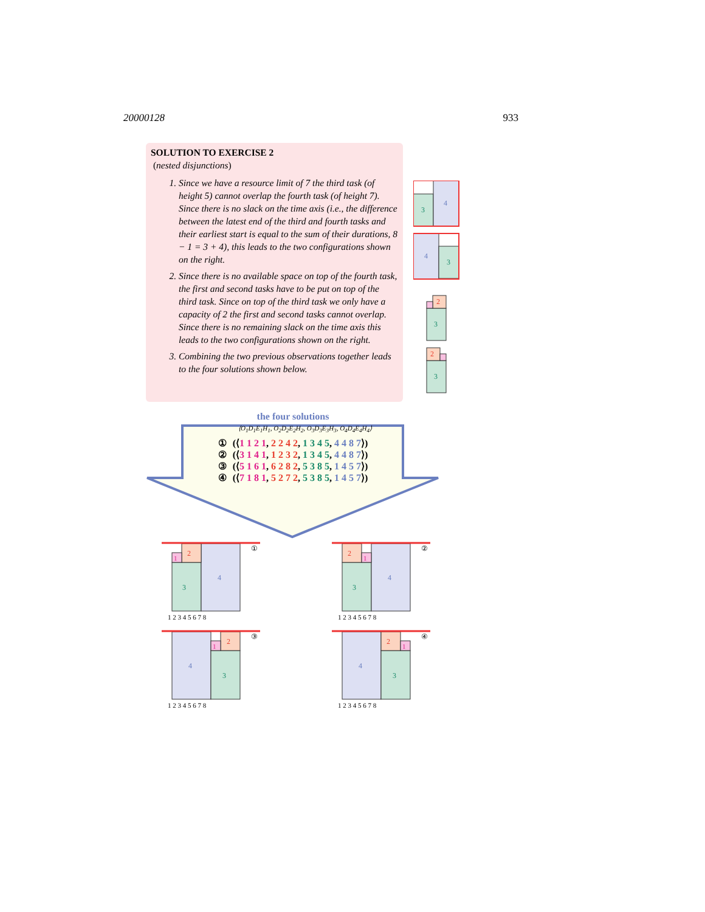20000128 933
SOLUTION TO EXERCISE 2
(nested disjunctions)
1. Since we have a resource limit of 7 the third task (of height 5) cannot overlap the fourth task (of height 7). Since there is no slack on the time axis (i.e., the difference between the latest end of the third and fourth tasks and their earliest start is equal to the sum of their durations, 8 − 1 = 3 + 4), this leads to the two configurations shown on the right.
2. Since there is no available space on top of the fourth task, the first and second tasks have to be put on top of the third task. Since on top of the third task we only have a capacity of 2 the first and second tasks cannot overlap. Since there is no remaining slack on the time axis this leads to the two configurations shown on the right.
3. Combining the two previous observations together leads to the four solutions shown below.
3
4
4
3
3
2
3
2
the four solutions
⟨O<sub>1</sub>D<sub>1</sub>E<sub>1</sub>H<sub>1</sub>, O<sub>2</sub>D<sub>2</sub>E<sub>2</sub>H<sub>2</sub>, O<sub>3</sub>D<sub>3</sub>E<sub>3</sub>H<sub>3</sub>, O<sub>4</sub>D<sub>4</sub>E<sub>4</sub>H<sub>4</sub>⟩
| ① | (⟨ 1 1 2 1 , 2 2 4 2 , 1 3 4 5 , 4 4 8 7 ⟩) |
| ② | (⟨ 3 1 4 1 , 1 2 3 2 , 1 3 4 5 , 4 4 8 7 ⟩) |
| ③ | (⟨ 5 1 6 1 , 6 2 8 2 , 5 3 8 5 , 1 4 5 7 ⟩) |
| ④ | (⟨ 7 1 8 1 , 5 2 7 2 , 5 3 8 5 , 1 4 5 7 ⟩) |
3
4
2
1
①
1 2 3 4 5 6 7 8
3
4
2
1
②
1 2 3 4 5 6 7 8
4
3
2
1
③
1 2 3 4 5 6 7 8
4
3
2
1
④
1 2 3 4 5 6 7 8